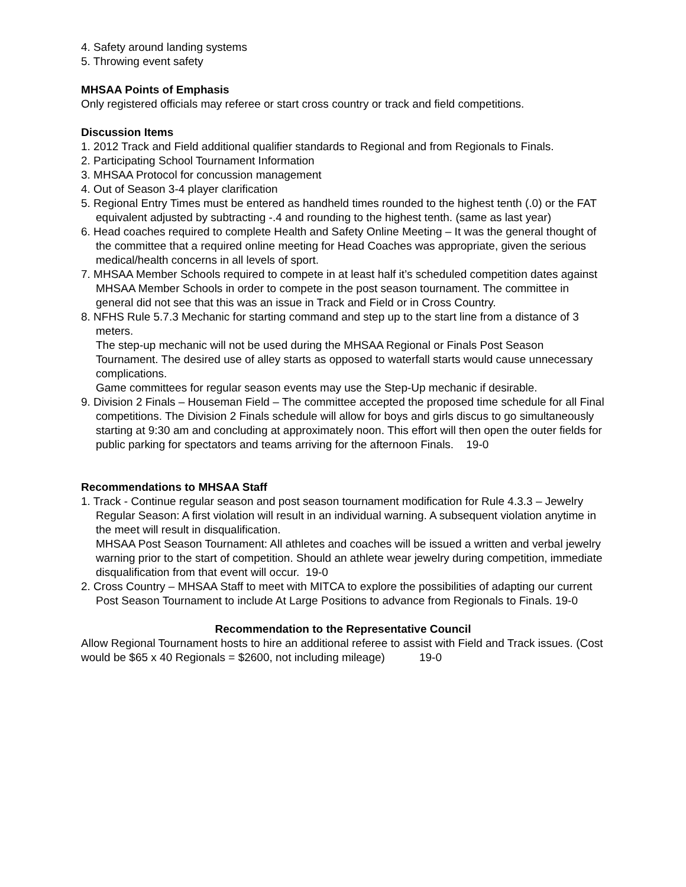4. Safety around landing systems
5. Throwing event safety
MHSAA Points of Emphasis
Only registered officials may referee or start cross country or track and field competitions.
Discussion Items
1. 2012 Track and Field additional qualifier standards to Regional and from Regionals to Finals.
2. Participating School Tournament Information
3. MHSAA Protocol for concussion management
4. Out of Season 3-4 player clarification
5. Regional Entry Times must be entered as handheld times rounded to the highest tenth (.0) or the FAT equivalent adjusted by subtracting -.4 and rounding to the highest tenth. (same as last year)
6. Head coaches required to complete Health and Safety Online Meeting – It was the general thought of the committee that a required online meeting for Head Coaches was appropriate, given the serious medical/health concerns in all levels of sport.
7. MHSAA Member Schools required to compete in at least half it’s scheduled competition dates against MHSAA Member Schools in order to compete in the post season tournament. The committee in general did not see that this was an issue in Track and Field or in Cross Country.
8. NFHS Rule 5.7.3 Mechanic for starting command and step up to the start line from a distance of 3 meters.
The step-up mechanic will not be used during the MHSAA Regional or Finals Post Season Tournament. The desired use of alley starts as opposed to waterfall starts would cause unnecessary complications.
Game committees for regular season events may use the Step-Up mechanic if desirable.
9. Division 2 Finals – Houseman Field – The committee accepted the proposed time schedule for all Final competitions. The Division 2 Finals schedule will allow for boys and girls discus to go simultaneously starting at 9:30 am and concluding at approximately noon. This effort will then open the outer fields for public parking for spectators and teams arriving for the afternoon Finals. 19-0
Recommendations to MHSAA Staff
1. Track - Continue regular season and post season tournament modification for Rule 4.3.3 – Jewelry
Regular Season: A first violation will result in an individual warning. A subsequent violation anytime in the meet will result in disqualification.
MHSAA Post Season Tournament: All athletes and coaches will be issued a written and verbal jewelry warning prior to the start of competition. Should an athlete wear jewelry during competition, immediate disqualification from that event will occur. 19-0
2. Cross Country – MHSAA Staff to meet with MITCA to explore the possibilities of adapting our current Post Season Tournament to include At Large Positions to advance from Regionals to Finals. 19-0
Recommendation to the Representative Council
Allow Regional Tournament hosts to hire an additional referee to assist with Field and Track issues. (Cost would be $65 x 40 Regionals = $2600, not including mileage) 19-0